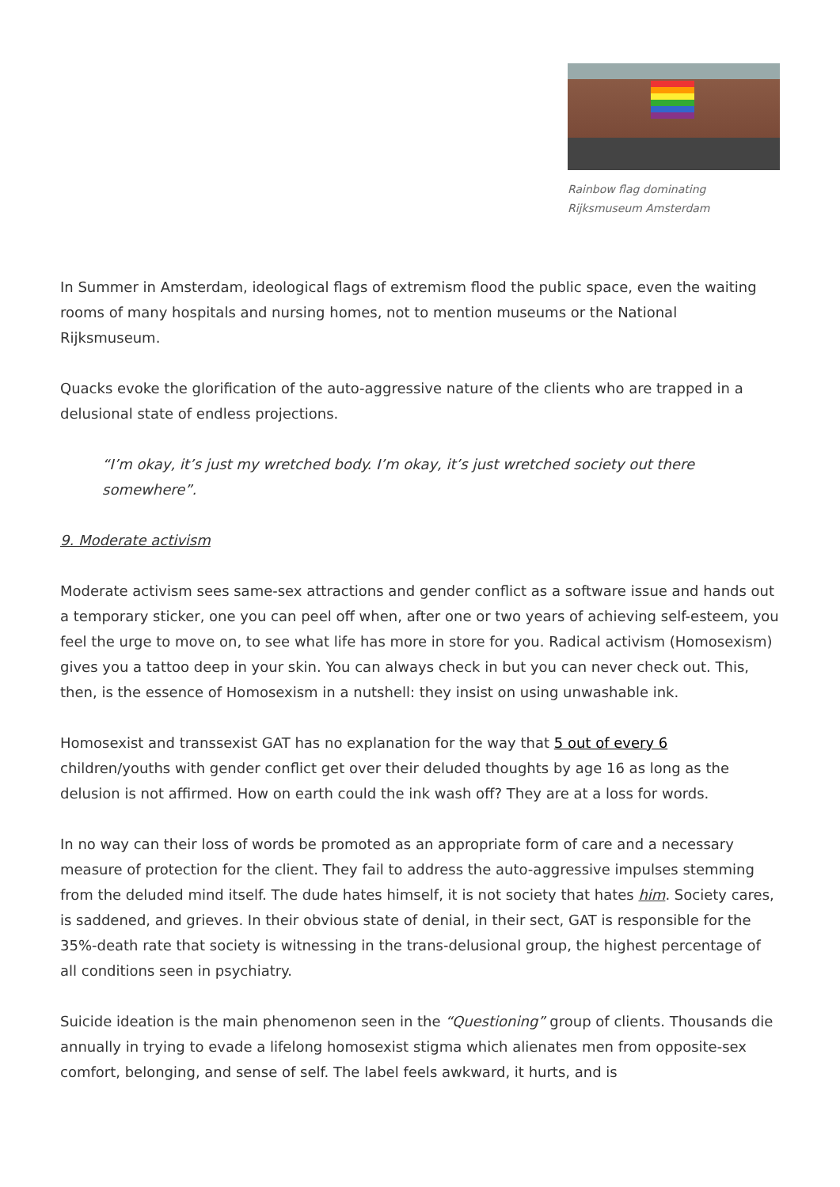Rainbow flag dominating Rijksmuseum Amsterdam
In Summer in Amsterdam, ideological flags of extremism flood the public space, even the waiting rooms of many hospitals and nursing homes, not to mention museums or the National Rijksmuseum.
Quacks evoke the glorification of the auto-aggressive nature of the clients who are trapped in a delusional state of endless projections.
“I’m okay, it’s just my wretched body. I’m okay, it’s just wretched society out there somewhere”.
9. Moderate activism
Moderate activism sees same-sex attractions and gender conflict as a software issue and hands out a temporary sticker, one you can peel off when, after one or two years of achieving self-esteem, you feel the urge to move on, to see what life has more in store for you. Radical activism (Homosexism) gives you a tattoo deep in your skin. You can always check in but you can never check out. This, then, is the essence of Homosexism in a nutshell: they insist on using unwashable ink.
Homosexist and transsexist GAT has no explanation for the way that 5 out of every 6 children/youths with gender conflict get over their deluded thoughts by age 16 as long as the delusion is not affirmed. How on earth could the ink wash off? They are at a loss for words.
In no way can their loss of words be promoted as an appropriate form of care and a necessary measure of protection for the client. They fail to address the auto-aggressive impulses stemming from the deluded mind itself. The dude hates himself, it is not society that hates him. Society cares, is saddened, and grieves. In their obvious state of denial, in their sect, GAT is responsible for the 35%-death rate that society is witnessing in the trans-delusional group, the highest percentage of all conditions seen in psychiatry.
Suicide ideation is the main phenomenon seen in the “Questioning” group of clients. Thousands die annually in trying to evade a lifelong homosexist stigma which alienates men from opposite-sex comfort, belonging, and sense of self. The label feels awkward, it hurts, and is